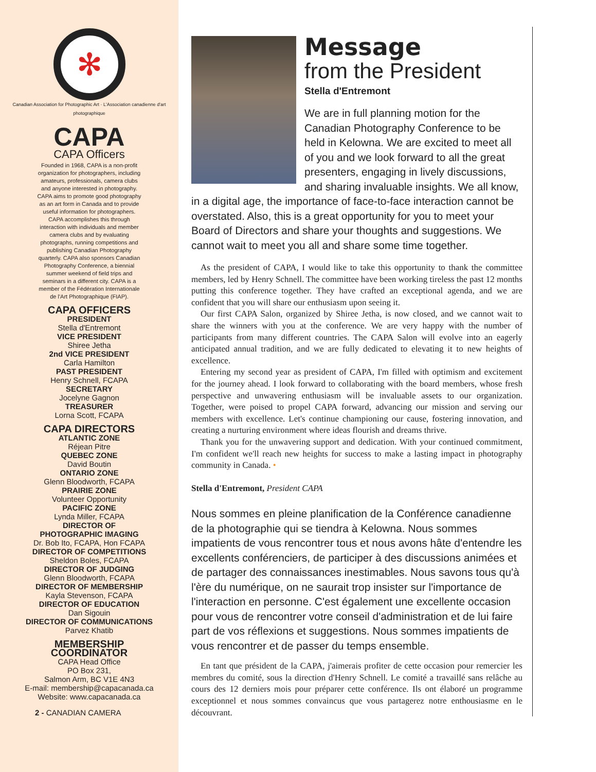✻
Canadian Association for Photographic Art · L'Association canadienne d'art photographique
CAPA
CAPA Officers
Founded in 1968, CAPA is a non-profit organization for photographers, including amateurs, professionals, camera clubs and anyone interested in photography. CAPA aims to promote good photography as an art form in Canada and to provide useful information for photographers. CAPA accomplishes this through interaction with individuals and member camera clubs and by evaluating photographs, running competitions and publishing Canadian Photography quarterly. CAPA also sponsors Canadian Photography Conference, a biennial summer weekend of field trips and seminars in a different city. CAPA is a member of the Fédération Internationale de l'Art Photographique (FIAP).
CAPA OFFICERS
PRESIDENT
Stella d'Entremont
VICE PRESIDENT
Shiree Jetha
2nd VICE PRESIDENT
Carla Hamilton
PAST PRESIDENT
Henry Schnell, FCAPA
SECRETARY
Jocelyne Gagnon
TREASURER
Lorna Scott, FCAPA
CAPA DIRECTORS
ATLANTIC ZONE
Réjean Pitre
QUEBEC ZONE
David Boutin
ONTARIO ZONE
Glenn Bloodworth, FCAPA
PRAIRIE ZONE
Volunteer Opportunity
PACIFIC ZONE
Lynda Miller, FCAPA
DIRECTOR OF
PHOTOGRAPHIC IMAGING
Dr. Bob Ito, FCAPA, Hon FCAPA
DIRECTOR OF COMPETITIONS
Sheldon Boles, FCAPA
DIRECTOR OF JUDGING
Glenn Bloodworth, FCAPA
DIRECTOR OF MEMBERSHIP
Kayla Stevenson, FCAPA
DIRECTOR OF EDUCATION
Dan Sigouin
DIRECTOR OF COMMUNICATIONS
Parvez Khatib
MEMBERSHIP
COORDINATOR
CAPA Head Office
PO Box 231,
Salmon Arm, BC V1E 4N3
E-mail: membership@capacanada.ca
Website: www.capacanada.ca
2 - CANADIAN CAMERA
Message
from the President
Stella d'Entremont
We are in full planning motion for the Canadian Photography Conference to be held in Kelowna. We are excited to meet all of you and we look forward to all the great presenters, engaging in lively discussions, and sharing invaluable insights. We all know, in a digital age, the importance of face-to-face interaction cannot be overstated. Also, this is a great opportunity for you to meet your Board of Directors and share your thoughts and suggestions. We cannot wait to meet you all and share some time together.
As the president of CAPA, I would like to take this opportunity to thank the committee members, led by Henry Schnell. The committee have been working tireless the past 12 months putting this conference together. They have crafted an exceptional agenda, and we are confident that you will share our enthusiasm upon seeing it.
Our first CAPA Salon, organized by Shiree Jetha, is now closed, and we cannot wait to share the winners with you at the conference. We are very happy with the number of participants from many different countries. The CAPA Salon will evolve into an eagerly anticipated annual tradition, and we are fully dedicated to elevating it to new heights of excellence.
Entering my second year as president of CAPA, I'm filled with optimism and excitement for the journey ahead. I look forward to collaborating with the board members, whose fresh perspective and unwavering enthusiasm will be invaluable assets to our organization. Together, were poised to propel CAPA forward, advancing our mission and serving our members with excellence. Let's continue championing our cause, fostering innovation, and creating a nurturing environment where ideas flourish and dreams thrive.
Thank you for the unwavering support and dedication. With your continued commitment, I'm confident we'll reach new heights for success to make a lasting impact in photography community in Canada. •
Stella d'Entremont, President CAPA
Nous sommes en pleine planification de la Conférence canadienne de la photographie qui se tiendra à Kelowna. Nous sommes impatients de vous rencontrer tous et nous avons hâte d'entendre les excellents conférenciers, de participer à des discussions animées et de partager des connaissances inestimables. Nous savons tous qu'à l'ère du numérique, on ne saurait trop insister sur l'importance de l'interaction en personne. C'est également une excellente occasion pour vous de rencontrer votre conseil d'administration et de lui faire part de vos réflexions et suggestions. Nous sommes impatients de vous rencontrer et de passer du temps ensemble.
En tant que président de la CAPA, j'aimerais profiter de cette occasion pour remercier les membres du comité, sous la direction d'Henry Schnell. Le comité a travaillé sans relâche au cours des 12 derniers mois pour préparer cette conférence. Ils ont élaboré un programme exceptionnel et nous sommes convaincus que vous partagerez notre enthousiasme en le découvrant.